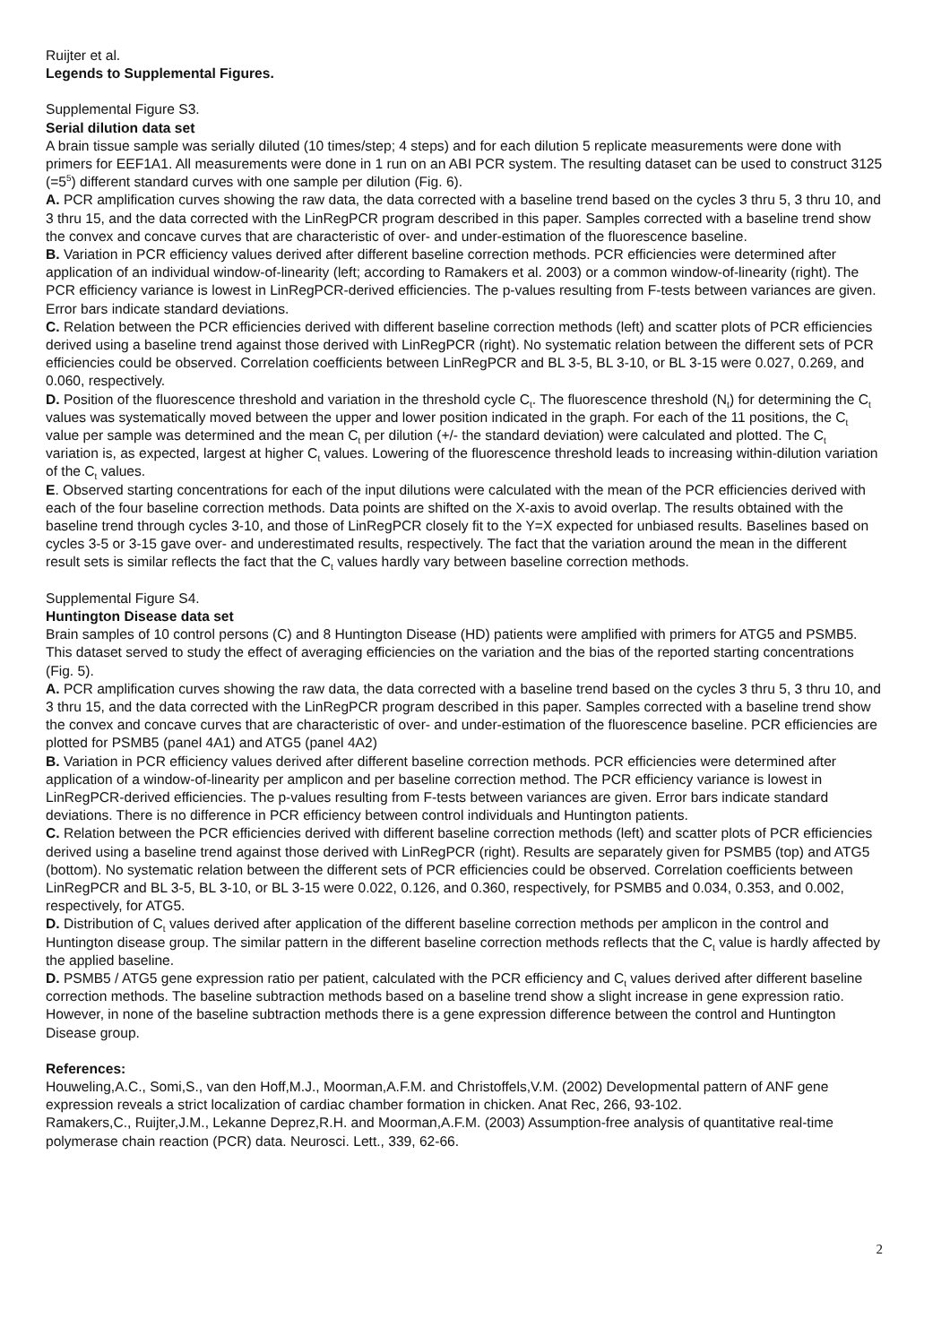Ruijter et al.
Legends to Supplemental Figures.
Supplemental Figure S3.
Serial dilution data set
A brain tissue sample was serially diluted (10 times/step; 4 steps) and for each dilution 5 replicate measurements were done with primers for EEF1A1. All measurements were done in 1 run on an ABI PCR system. The resulting dataset can be used to construct 3125 (=5<sup>5</sup>) different standard curves with one sample per dilution (Fig. 6).
A. PCR amplification curves showing the raw data, the data corrected with a baseline trend based on the cycles 3 thru 5, 3 thru 10, and 3 thru 15, and the data corrected with the LinRegPCR program described in this paper. Samples corrected with a baseline trend show the convex and concave curves that are characteristic of over- and under-estimation of the fluorescence baseline.
B. Variation in PCR efficiency values derived after different baseline correction methods. PCR efficiencies were determined after application of an individual window-of-linearity (left; according to Ramakers et al. 2003) or a common window-of-linearity (right). The PCR efficiency variance is lowest in LinRegPCR-derived efficiencies. The p-values resulting from F-tests between variances are given. Error bars indicate standard deviations.
C. Relation between the PCR efficiencies derived with different baseline correction methods (left) and scatter plots of PCR efficiencies derived using a baseline trend against those derived with LinRegPCR (right). No systematic relation between the different sets of PCR efficiencies could be observed. Correlation coefficients between LinRegPCR and BL 3-5, BL 3-10, or BL 3-15 were 0.027, 0.269, and 0.060, respectively.
D. Position of the fluorescence threshold and variation in the threshold cycle C<sub>t</sub>. The fluorescence threshold (N<sub>t</sub>) for determining the C<sub>t</sub> values was systematically moved between the upper and lower position indicated in the graph. For each of the 11 positions, the C<sub>t</sub> value per sample was determined and the mean C<sub>t</sub> per dilution (+/- the standard deviation) were calculated and plotted. The C<sub>t</sub> variation is, as expected, largest at higher C<sub>t</sub> values. Lowering of the fluorescence threshold leads to increasing within-dilution variation of the C<sub>t</sub> values.
E. Observed starting concentrations for each of the input dilutions were calculated with the mean of the PCR efficiencies derived with each of the four baseline correction methods. Data points are shifted on the X-axis to avoid overlap. The results obtained with the baseline trend through cycles 3-10, and those of LinRegPCR closely fit to the Y=X expected for unbiased results. Baselines based on cycles 3-5 or 3-15 gave over- and underestimated results, respectively. The fact that the variation around the mean in the different result sets is similar reflects the fact that the C<sub>t</sub> values hardly vary between baseline correction methods.
Supplemental Figure S4.
Huntington Disease data set
Brain samples of 10 control persons (C) and 8 Huntington Disease (HD) patients were amplified with primers for ATG5 and PSMB5. This dataset served to study the effect of averaging efficiencies on the variation and the bias of the reported starting concentrations (Fig. 5).
A. PCR amplification curves showing the raw data, the data corrected with a baseline trend based on the cycles 3 thru 5, 3 thru 10, and 3 thru 15, and the data corrected with the LinRegPCR program described in this paper. Samples corrected with a baseline trend show the convex and concave curves that are characteristic of over- and under-estimation of the fluorescence baseline. PCR efficiencies are plotted for PSMB5 (panel 4A1) and ATG5 (panel 4A2)
B. Variation in PCR efficiency values derived after different baseline correction methods. PCR efficiencies were determined after application of a window-of-linearity per amplicon and per baseline correction method. The PCR efficiency variance is lowest in LinRegPCR-derived efficiencies. The p-values resulting from F-tests between variances are given. Error bars indicate standard deviations. There is no difference in PCR efficiency between control individuals and Huntington patients.
C. Relation between the PCR efficiencies derived with different baseline correction methods (left) and scatter plots of PCR efficiencies derived using a baseline trend against those derived with LinRegPCR (right). Results are separately given for PSMB5 (top) and ATG5 (bottom). No systematic relation between the different sets of PCR efficiencies could be observed. Correlation coefficients between LinRegPCR and BL 3-5, BL 3-10, or BL 3-15 were 0.022, 0.126, and 0.360, respectively, for PSMB5 and 0.034, 0.353, and 0.002, respectively, for ATG5.
D. Distribution of C<sub>t</sub> values derived after application of the different baseline correction methods per amplicon in the control and Huntington disease group. The similar pattern in the different baseline correction methods reflects that the C<sub>t</sub> value is hardly affected by the applied baseline.
D. PSMB5 / ATG5 gene expression ratio per patient, calculated with the PCR efficiency and C<sub>t</sub> values derived after different baseline correction methods. The baseline subtraction methods based on a baseline trend show a slight increase in gene expression ratio. However, in none of the baseline subtraction methods there is a gene expression difference between the control and Huntington Disease group.
References:
Houweling,A.C., Somi,S., van den Hoff,M.J., Moorman,A.F.M. and Christoffels,V.M. (2002) Developmental pattern of ANF gene expression reveals a strict localization of cardiac chamber formation in chicken. Anat Rec, 266, 93-102.
Ramakers,C., Ruijter,J.M., Lekanne Deprez,R.H. and Moorman,A.F.M. (2003) Assumption-free analysis of quantitative real-time polymerase chain reaction (PCR) data. Neurosci. Lett., 339, 62-66.
2